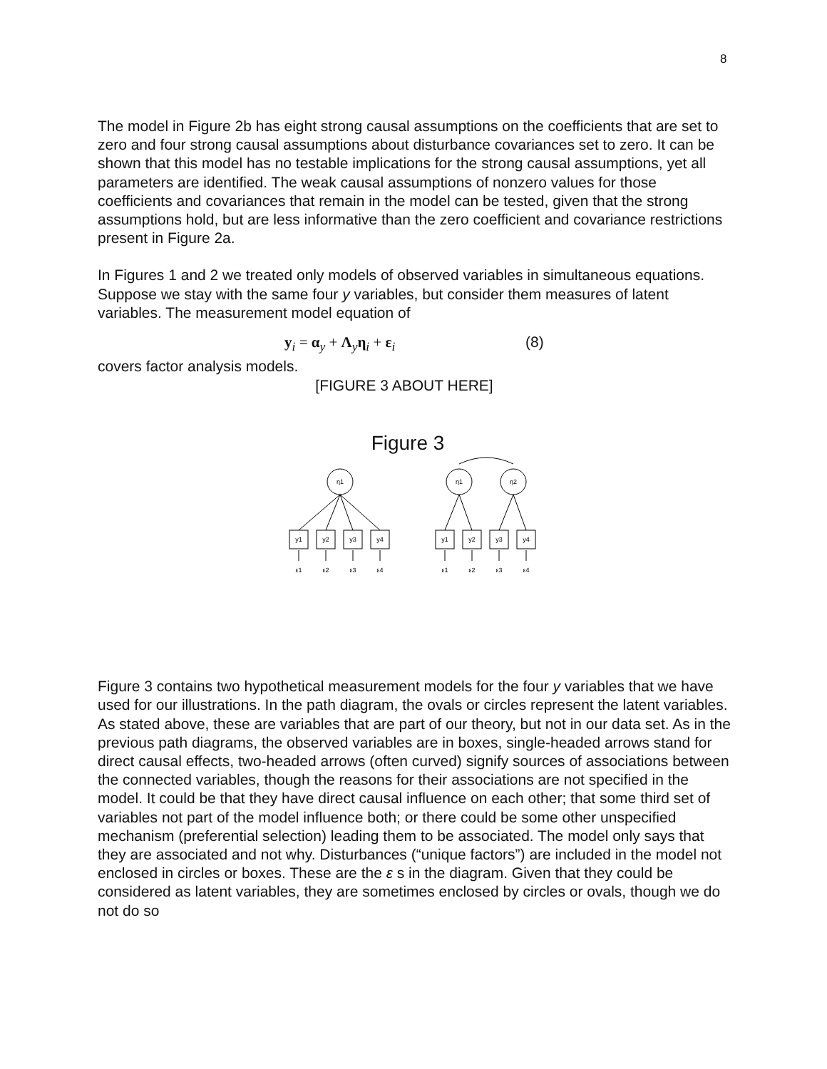8
The model in Figure 2b has eight strong causal assumptions on the coefficients that are set to zero and four strong causal assumptions about disturbance covariances set to zero. It can be shown that this model has no testable implications for the strong causal assumptions, yet all parameters are identified. The weak causal assumptions of nonzero values for those coefficients and covariances that remain in the model can be tested, given that the strong assumptions hold, but are less informative than the zero coefficient and covariance restrictions present in Figure 2a.
In Figures 1 and 2 we treated only models of observed variables in simultaneous equations. Suppose we stay with the same four y variables, but consider them measures of latent variables. The measurement model equation of
y<sub>i</sub> = α<sub>y</sub> + Λ<sub>y</sub>η<sub>i</sub> + ε<sub>i</sub> (8)
covers factor analysis models.
[FIGURE 3 ABOUT HERE]
Figure 3
η1
η1
η2
y1
y2
y3
y4
y1
y2
y3
y4
ε1
ε2
ε3
ε4
ε1
ε2
ε3
ε4
Figure 3 contains two hypothetical measurement models for the four y variables that we have used for our illustrations. In the path diagram, the ovals or circles represent the latent variables. As stated above, these are variables that are part of our theory, but not in our data set. As in the previous path diagrams, the observed variables are in boxes, single-headed arrows stand for direct causal effects, two-headed arrows (often curved) signify sources of associations between the connected variables, though the reasons for their associations are not specified in the model. It could be that they have direct causal influence on each other; that some third set of variables not part of the model influence both; or there could be some other unspecified mechanism (preferential selection) leading them to be associated. The model only says that they are associated and not why. Disturbances (“unique factors”) are included in the model not enclosed in circles or boxes. These are the ε s in the diagram. Given that they could be considered as latent variables, they are sometimes enclosed by circles or ovals, though we do not do so